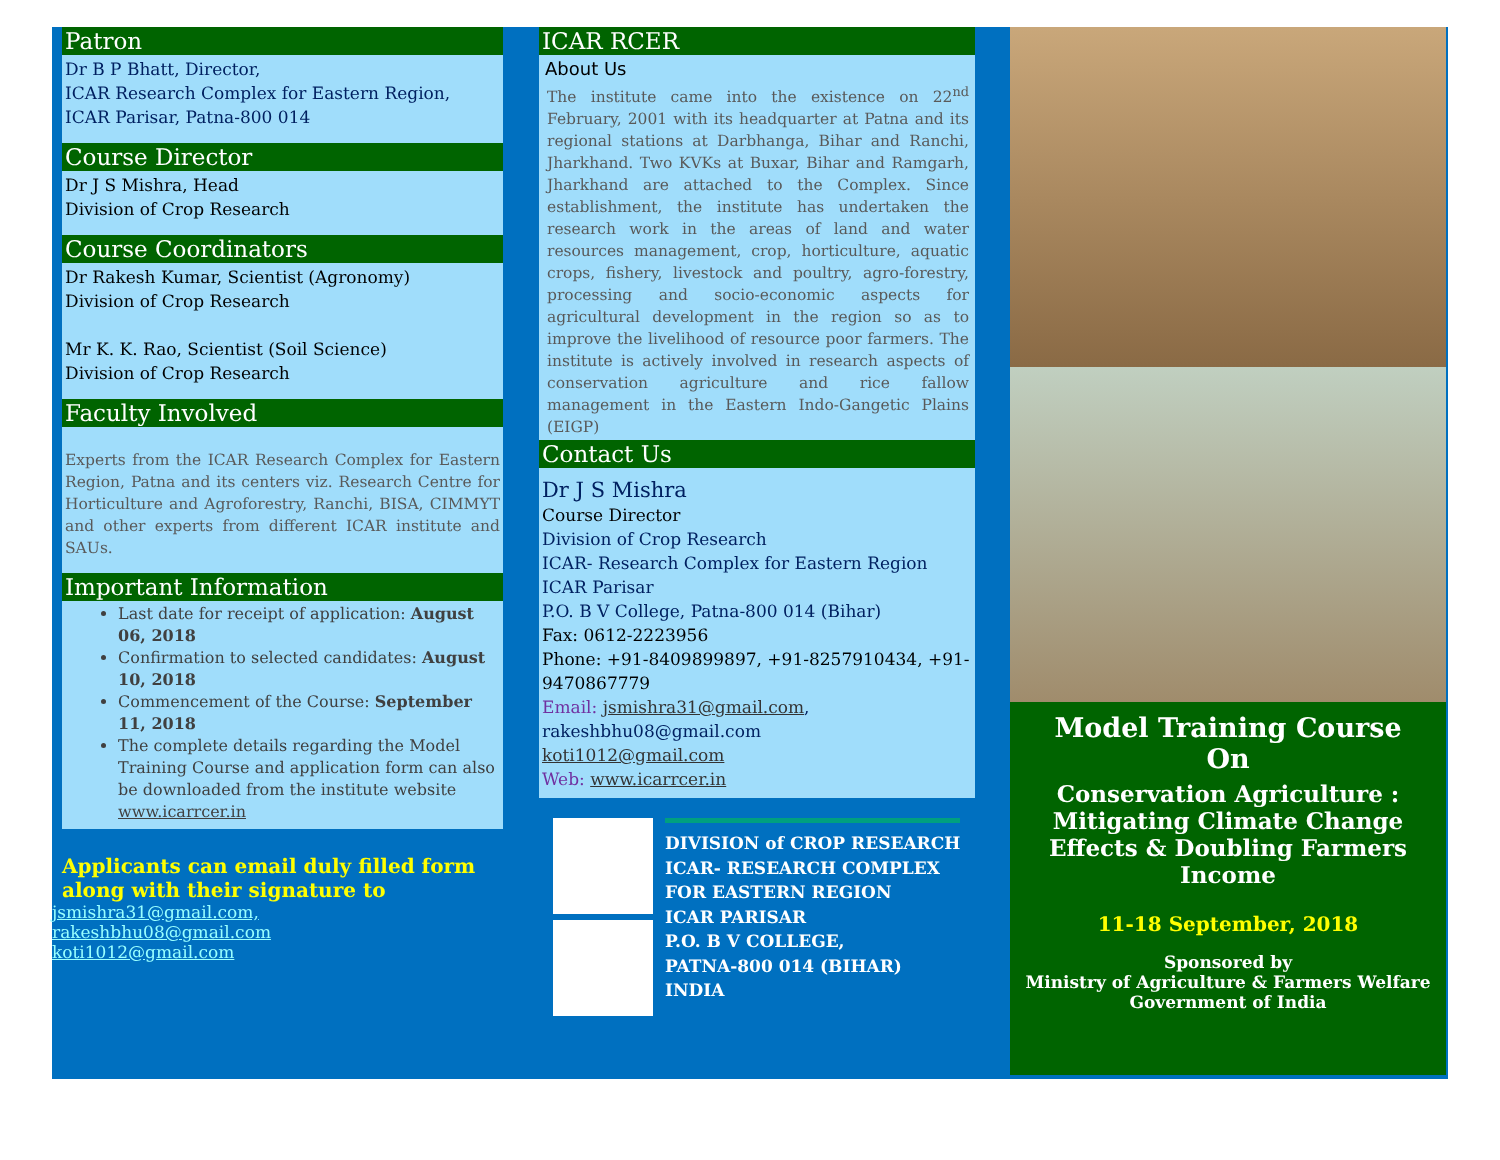Patron
Dr B P Bhatt, Director,
ICAR Research Complex for Eastern Region,
ICAR Parisar, Patna-800 014
Course Director
Dr J S Mishra, Head
Division of Crop Research
Course Coordinators
Dr Rakesh Kumar, Scientist (Agronomy)
Division of Crop Research
Mr K. K. Rao, Scientist (Soil Science)
Division of Crop Research
Faculty Involved
Experts from the ICAR Research Complex for Eastern Region, Patna and its centers viz. Research Centre for Horticulture and Agroforestry, Ranchi, BISA, CIMMYT and other experts from different ICAR institute and SAUs.
Important Information
Last date for receipt of application: August 06, 2018
Confirmation to selected candidates: August 10, 2018
Commencement of the Course: September 11, 2018
The complete details regarding the Model Training Course and application form can also be downloaded from the institute website www.icarrcer.in
Applicants can email duly filled form along with their signature to
jsmishra31@gmail.com,
rakeshbhu08@gmail.com
koti1012@gmail.com
ICAR RCER
About Us
The institute came into the existence on 22<sup>nd</sup> February, 2001 with its headquarter at Patna and its regional stations at Darbhanga, Bihar and Ranchi, Jharkhand. Two KVKs at Buxar, Bihar and Ramgarh, Jharkhand are attached to the Complex. Since establishment, the institute has undertaken the research work in the areas of land and water resources management, crop, horticulture, aquatic crops, fishery, livestock and poultry, agro-forestry, processing and socio-economic aspects for agricultural development in the region so as to improve the livelihood of resource poor farmers. The institute is actively involved in research aspects of conservation agriculture and rice fallow management in the Eastern Indo-Gangetic Plains (EIGP)
Contact Us
Dr J S Mishra
Course Director
Division of Crop Research
ICAR- Research Complex for Eastern Region
ICAR Parisar
P.O. B V College, Patna-800 014 (Bihar)
Fax: 0612-2223956
Phone: +91-8409899897, +91-8257910434, +91-9470867779
Email: jsmishra31@gmail.com,
rakeshbhu08@gmail.com
koti1012@gmail.com
Web: www.icarrcer.in
DIVISION of CROP RESEARCH
ICAR- RESEARCH COMPLEX
FOR EASTERN REGION
ICAR PARISAR
P.O. B V COLLEGE,
PATNA-800 014 (BIHAR)
INDIA
Model Training Course
On
Conservation Agriculture :
Mitigating Climate Change Effects & Doubling Farmers Income
11-18 September, 2018
Sponsored by
Ministry of Agriculture & Farmers Welfare
Government of India